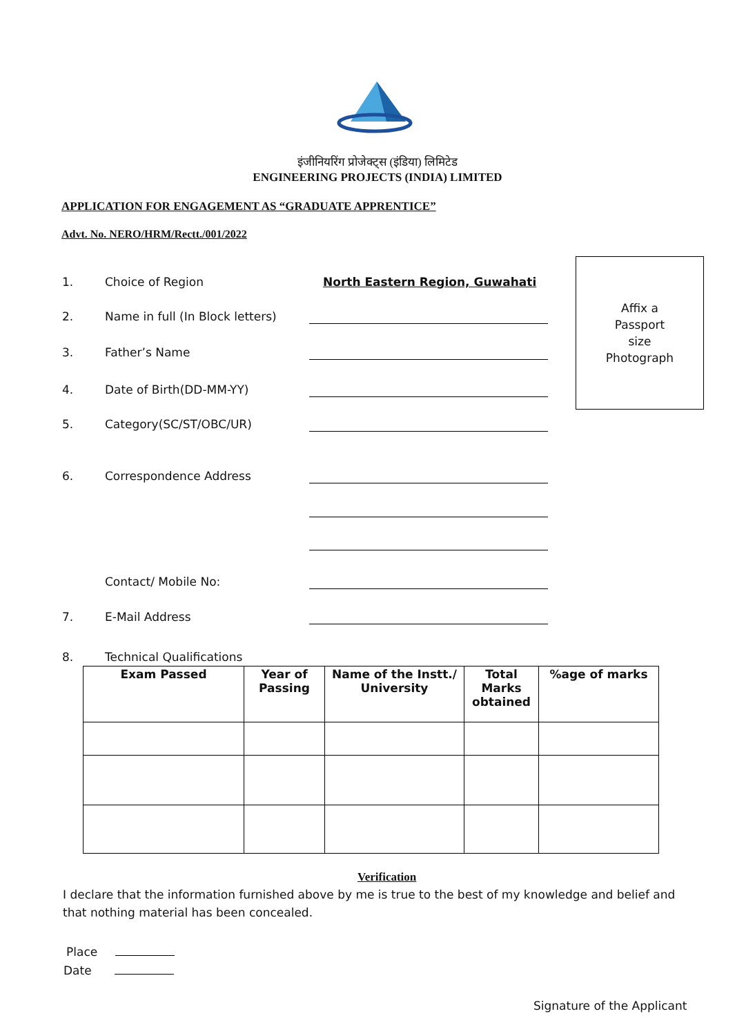इंजीनियरिंग प्रोजेक्ट्स (इंडिया) लिमिटेड
ENGINEERING PROJECTS (INDIA) LIMITED
APPLICATION FOR ENGAGEMENT AS “GRADUATE APPRENTICE”
Advt. No. NERO/HRM/Rectt./001/2022
1. Choice of Region North Eastern Region, Guwahati
2. Name in full (In Block letters)
3. Father’s Name
4. Date of Birth(DD-MM-YY)
5. Category(SC/ST/OBC/UR)
6. Correspondence Address
Contact/ Mobile No:
7. E-Mail Address
8. Technical Qualifications
Affix a
Passport
size
Photograph
| Exam Passed | Year of Passing | Name of the Instt./ University | Total Marks obtained | %age of marks |
| --- | --- | --- | --- | --- |
Verification
I declare that the information furnished above by me is true to the best of my knowledge and belief and that nothing material has been concealed.
Place
Date
Signature of the Applicant